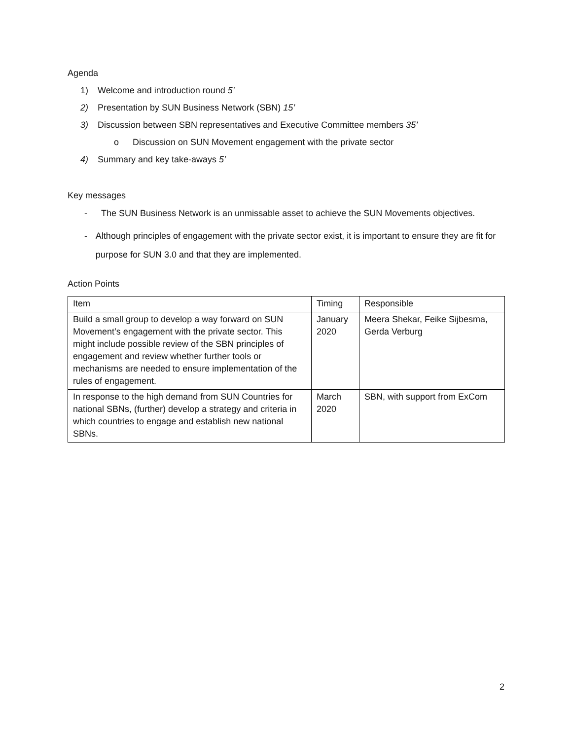Agenda
1) Welcome and introduction round 5’
2) Presentation by SUN Business Network (SBN) 15’
3) Discussion between SBN representatives and Executive Committee members 35’
o Discussion on SUN Movement engagement with the private sector
4) Summary and key take-aways 5’
Key messages
-
The SUN Business Network is an unmissable asset to achieve the SUN Movements objectives.
-
Although principles of engagement with the private sector exist, it is important to ensure they are fit for purpose for SUN 3.0 and that they are implemented.
Action Points
| Item | Timing | Responsible |
| --- | --- | --- |
| Build a small group to develop a way forward on SUN Movement’s engagement with the private sector. This might include possible review of the SBN principles of engagement and review whether further tools or mechanisms are needed to ensure implementation of the rules of engagement. | January 2020 | Meera Shekar, Feike Sijbesma, Gerda Verburg |
| In response to the high demand from SUN Countries for national SBNs, (further) develop a strategy and criteria in which countries to engage and establish new national SBNs. | March 2020 | SBN, with support from ExCom |
2